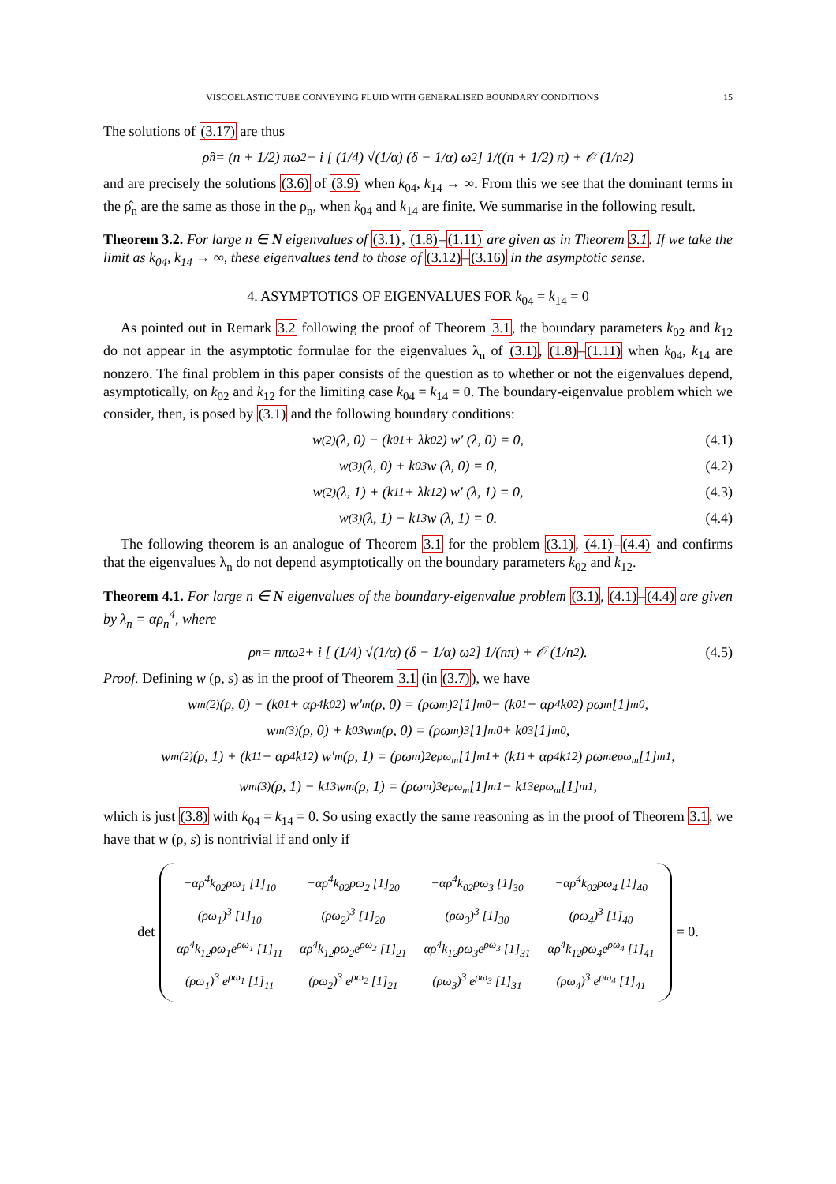VISCOELASTIC TUBE CONVEYING FLUID WITH GENERALISED BOUNDARY CONDITIONS 15
The solutions of (3.17) are thus
ρ̂<sub>n</sub> = (n + 1/2) πω<sub>2</sub> − i [ (1/4) √(1/α) (δ − 1/α) ω<sub>2</sub> ] 1/((n + 1/2) π) + 𝒪 (1/n<sup>2</sup>)
and are precisely the solutions (3.6) of (3.9) when k<sub>04</sub>, k<sub>14</sub> → ∞. From this we see that the dominant terms in the ρ̂<sub>n</sub> are the same as those in the ρ<sub>n</sub>, when k<sub>04</sub> and k<sub>14</sub> are finite. We summarise in the following result.
Theorem 3.2. For large n ∈ N eigenvalues of (3.1), (1.8)–(1.11) are given as in Theorem 3.1. If we take the limit as k<sub>04</sub>, k<sub>14</sub> → ∞, these eigenvalues tend to those of (3.12)–(3.16) in the asymptotic sense.
4. ASYMPTOTICS OF EIGENVALUES FOR k<sub>04</sub> = k<sub>14</sub> = 0
As pointed out in Remark 3.2 following the proof of Theorem 3.1, the boundary parameters k<sub>02</sub> and k<sub>12</sub> do not appear in the asymptotic formulae for the eigenvalues λ<sub>n</sub> of (3.1), (1.8)–(1.11) when k<sub>04</sub>, k<sub>14</sub> are nonzero. The final problem in this paper consists of the question as to whether or not the eigenvalues depend, asymptotically, on k<sub>02</sub> and k<sub>12</sub> for the limiting case k<sub>04</sub> = k<sub>14</sub> = 0. The boundary-eigenvalue problem which we consider, then, is posed by (3.1) and the following boundary conditions:
w<sup>(2)</sup> (λ, 0) − (k<sub>01</sub> + λk<sub>02</sub>) w′ (λ, 0) = 0, (4.1)
w<sup>(3)</sup> (λ, 0) + k<sub>03</sub>w (λ, 0) = 0, (4.2)
w<sup>(2)</sup> (λ, 1) + (k<sub>11</sub> + λk<sub>12</sub>) w′ (λ, 1) = 0, (4.3)
w<sup>(3)</sup> (λ, 1) − k<sub>13</sub>w (λ, 1) = 0. (4.4)
The following theorem is an analogue of Theorem 3.1 for the problem (3.1), (4.1)–(4.4) and confirms that the eigenvalues λ<sub>n</sub> do not depend asymptotically on the boundary parameters k<sub>02</sub> and k<sub>12</sub>.
Theorem 4.1. For large n ∈ N eigenvalues of the boundary-eigenvalue problem (3.1), (4.1)–(4.4) are given by λ<sub>n</sub> = αρ<sub>n</sub><sup>4</sup>, where
ρ<sub>n</sub> = nπω<sub>2</sub> + i [ (1/4) √(1/α) (δ − 1/α) ω<sub>2</sub> ] 1/(nπ) + 𝒪 (1/n<sup>2</sup>). (4.5)
Proof. Defining w (ρ, s) as in the proof of Theorem 3.1 (in (3.7)), we have
w<sub>m</sub><sup>(2)</sup> (ρ, 0) − (k<sub>01</sub> + αρ<sup>4</sup>k<sub>02</sub>) w′<sub>m</sub> (ρ, 0) = (ρω<sub>m</sub>)<sup>2</sup> [1]<sub>m0</sub> − (k<sub>01</sub> + αρ<sup>4</sup>k<sub>02</sub>) ρω<sub>m</sub> [1]<sub>m0</sub> ,
w<sub>m</sub><sup>(3)</sup> (ρ, 0) + k<sub>03</sub>w<sub>m</sub> (ρ, 0) = (ρω<sub>m</sub>)<sup>3</sup> [1]<sub>m0</sub> + k<sub>03</sub> [1]<sub>m0</sub> ,
w<sub>m</sub><sup>(2)</sup> (ρ, 1) + (k<sub>11</sub> + αρ<sup>4</sup>k<sub>12</sub>) w′<sub>m</sub> (ρ, 1) = (ρω<sub>m</sub>)<sup>2</sup> e<sup>ρω<sub>m</sub></sup> [1]<sub>m1</sub> + (k<sub>11</sub> + αρ<sup>4</sup>k<sub>12</sub>) ρω<sub>m</sub>e<sup>ρω<sub>m</sub></sup> [1]<sub>m1</sub> ,
w<sub>m</sub><sup>(3)</sup> (ρ, 1) − k<sub>13</sub>w<sub>m</sub> (ρ, 1) = (ρω<sub>m</sub>)<sup>3</sup> e<sup>ρω<sub>m</sub></sup> [1]<sub>m1</sub> − k<sub>13</sub>e<sup>ρω<sub>m</sub></sup> [1]<sub>m1</sub> ,
which is just (3.8) with k<sub>04</sub> = k<sub>14</sub> = 0. So using exactly the same reasoning as in the proof of Theorem 3.1, we have that w (ρ, s) is nontrivial if and only if
det
| −αρ<sup>4</sup>k<sub>02</sub>ρω<sub>1</sub> [1]<sub>10</sub> | −αρ<sup>4</sup>k<sub>02</sub>ρω<sub>2</sub> [1]<sub>20</sub> | −αρ<sup>4</sup>k<sub>02</sub>ρω<sub>3</sub> [1]<sub>30</sub> | −αρ<sup>4</sup>k<sub>02</sub>ρω<sub>4</sub> [1]<sub>40</sub> |
| (ρω<sub>1</sub>)<sup>3</sup> [1]<sub>10</sub> | (ρω<sub>2</sub>)<sup>3</sup> [1]<sub>20</sub> | (ρω<sub>3</sub>)<sup>3</sup> [1]<sub>30</sub> | (ρω<sub>4</sub>)<sup>3</sup> [1]<sub>40</sub> |
| αρ<sup>4</sup>k<sub>12</sub>ρω<sub>1</sub>e<sup>ρω<sub>1</sub></sup> [1]<sub>11</sub> | αρ<sup>4</sup>k<sub>12</sub>ρω<sub>2</sub>e<sup>ρω<sub>2</sub></sup> [1]<sub>21</sub> | αρ<sup>4</sup>k<sub>12</sub>ρω<sub>3</sub>e<sup>ρω<sub>3</sub></sup> [1]<sub>31</sub> | αρ<sup>4</sup>k<sub>12</sub>ρω<sub>4</sub>e<sup>ρω<sub>4</sub></sup> [1]<sub>41</sub> |
| (ρω<sub>1</sub>)<sup>3</sup> e<sup>ρω<sub>1</sub></sup> [1]<sub>11</sub> | (ρω<sub>2</sub>)<sup>3</sup> e<sup>ρω<sub>2</sub></sup> [1]<sub>21</sub> | (ρω<sub>3</sub>)<sup>3</sup> e<sup>ρω<sub>3</sub></sup> [1]<sub>31</sub> | (ρω<sub>4</sub>)<sup>3</sup> e<sup>ρω<sub>4</sub></sup> [1]<sub>41</sub> |
= 0.